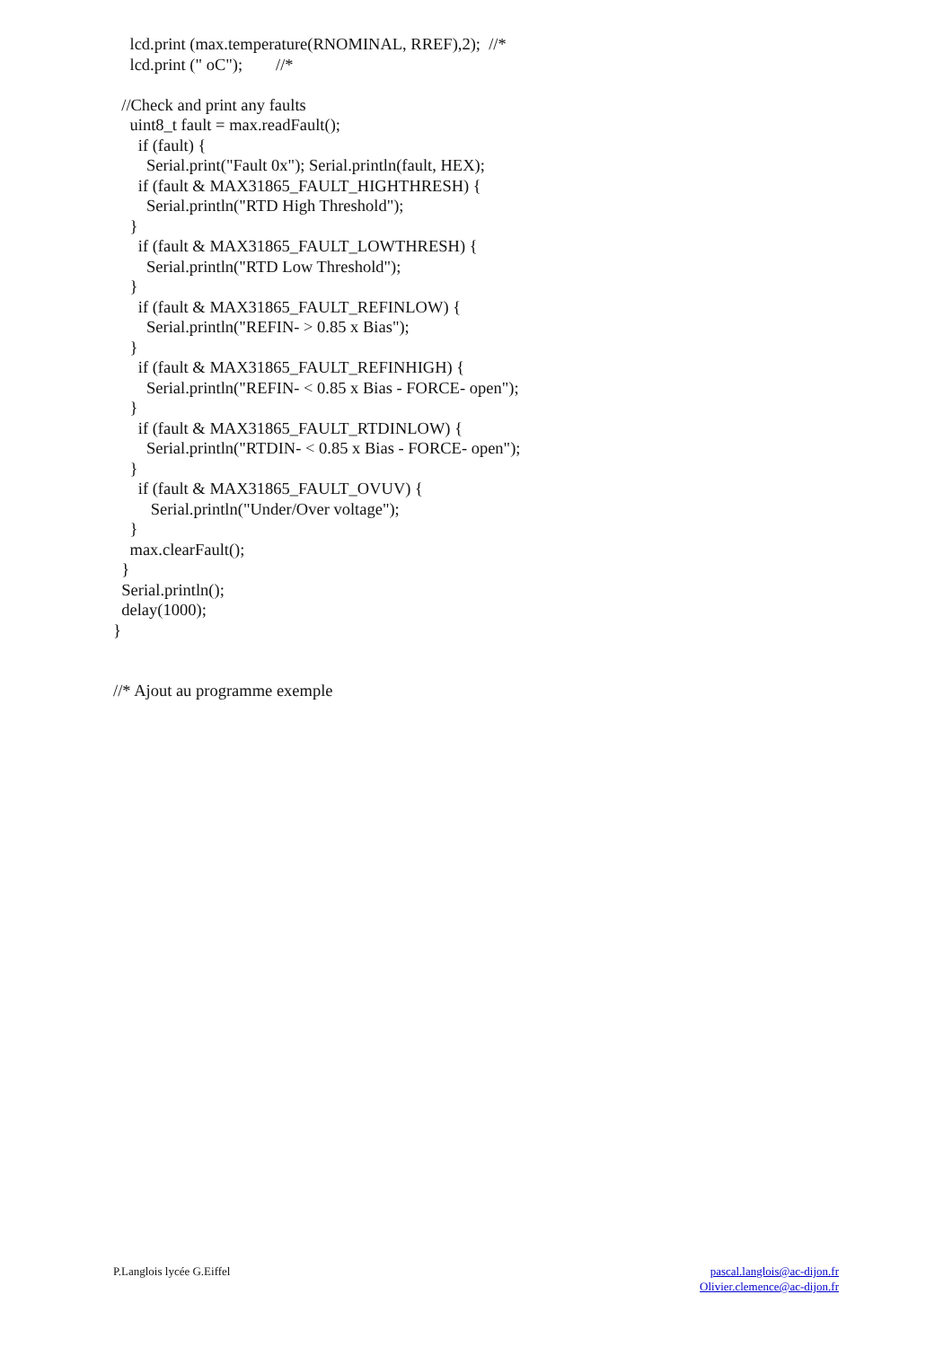lcd.print (max.temperature(RNOMINAL, RREF),2);  //*
    lcd.print (" oC");        //*

  //Check and print any faults
    uint8_t fault = max.readFault();
      if (fault) {
        Serial.print("Fault 0x"); Serial.println(fault, HEX);
      if (fault & MAX31865_FAULT_HIGHTHRESH) {
        Serial.println("RTD High Threshold");
    }
      if (fault & MAX31865_FAULT_LOWTHRESH) {
        Serial.println("RTD Low Threshold");
    }
      if (fault & MAX31865_FAULT_REFINLOW) {
        Serial.println("REFIN- > 0.85 x Bias");
    }
      if (fault & MAX31865_FAULT_REFINHIGH) {
        Serial.println("REFIN- < 0.85 x Bias - FORCE- open");
    }
      if (fault & MAX31865_FAULT_RTDINLOW) {
        Serial.println("RTDIN- < 0.85 x Bias - FORCE- open");
    }
      if (fault & MAX31865_FAULT_OVUV) {
         Serial.println("Under/Over voltage");
    }
    max.clearFault();
  }
  Serial.println();
  delay(1000);
}


//* Ajout au programme exemple
P.Langlois lycée G.Eiffel pascal.langlois@ac-dijon.fr
Olivier.clemence@ac-dijon.fr